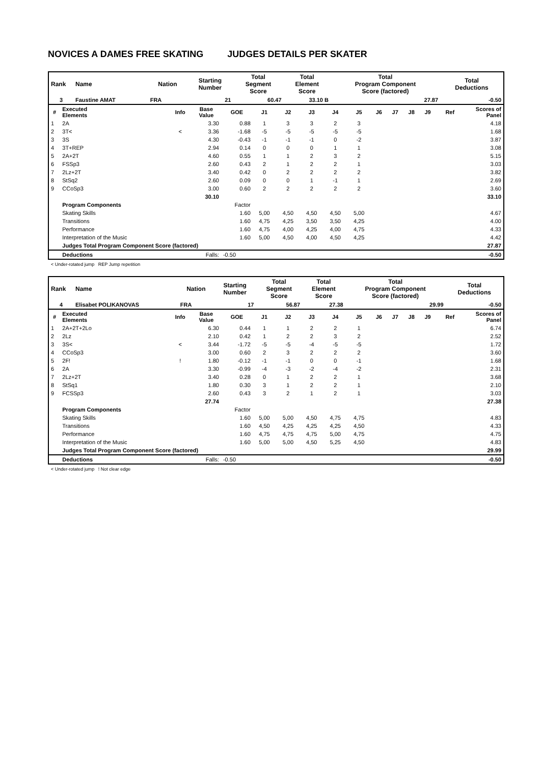NOVICES A DAMES FREE SKATING JUDGES DETAILS PER SKATER
| Rank | Name | Nation | Starting Number | Total Segment Score | Total Element Score | Total Program Component Score (factored) | Total Deductions |
| --- | --- | --- | --- | --- | --- | --- | --- |
| 3 | Faustine AMAT | FRA | 21 | 60.47 | 33.10 B | 27.87 | -0.50 |
| # | Executed Elements | Info | Base Value | GOE | J1 | J2 | J3 | J4 | J5 | J6 | J7 | J8 | J9 | Ref | Scores of Panel |
| --- | --- | --- | --- | --- | --- | --- | --- | --- | --- | --- | --- | --- | --- | --- | --- |
| 1 | 2A | | 3.30 | 0.88 | 1 | 3 | 3 | 2 | 3 | | | | | | 4.18 |
| 2 | 3T< | < | 3.36 | -1.68 | -5 | -5 | -5 | -5 | -5 | | | | | | 1.68 |
| 3 | 3S | | 4.30 | -0.43 | -1 | -1 | -1 | 0 | -2 | | | | | | 3.87 |
| 4 | 3T+REP | | 2.94 | 0.14 | 0 | 0 | 0 | 1 | 1 | | | | | | 3.08 |
| 5 | 2A+2T | | 4.60 | 0.55 | 1 | 1 | 2 | 3 | 2 | | | | | | 5.15 |
| 6 | FSSp3 | | 2.60 | 0.43 | 2 | 1 | 2 | 2 | 1 | | | | | | 3.03 |
| 7 | 2Lz+2T | | 3.40 | 0.42 | 0 | 2 | 2 | 2 | 2 | | | | | | 3.82 |
| 8 | StSq2 | | 2.60 | 0.09 | 0 | 0 | 1 | -1 | 1 | | | | | | 2.69 |
| 9 | CCoSp3 | | 3.00 | 0.60 | 2 | 2 | 2 | 2 | 2 | | | | | | 3.60 |
| | | | 30.10 | | | | | | | | | | | | 33.10 |
| | Program Components | | | Factor | | | | | | | | | | | |
| | Skating Skills | | | 1.60 | 5,00 | 4,50 | 4,50 | 4,50 | 5,00 | | | | | | 4.67 |
| | Transitions | | | 1.60 | 4,75 | 4,25 | 3,50 | 3,50 | 4,25 | | | | | | 4.00 |
| | Performance | | | 1.60 | 4,75 | 4,00 | 4,25 | 4,00 | 4,75 | | | | | | 4.33 |
| | Interpretation of the Music | | | 1.60 | 5,00 | 4,50 | 4,00 | 4,50 | 4,25 | | | | | | 4.42 |
| | Judges Total Program Component Score (factored) | | | | | | | | | | | | | | 27.87 |
| | Deductions | | Falls: | -0.50 | | | | | | | | | | | -0.50 |
< Under-rotated jump REP Jump repetition
| Rank | Name | Nation | Starting Number | Total Segment Score | Total Element Score | Total Program Component Score (factored) | Total Deductions |
| --- | --- | --- | --- | --- | --- | --- | --- |
| 4 | Elisabet POLIKANOVAS | FRA | 17 | 56.87 | 27.38 | 29.99 | -0.50 |
| # | Executed Elements | Info | Base Value | GOE | J1 | J2 | J3 | J4 | J5 | J6 | J7 | J8 | J9 | Ref | Scores of Panel |
| --- | --- | --- | --- | --- | --- | --- | --- | --- | --- | --- | --- | --- | --- | --- | --- |
| 1 | 2A+2T+2Lo | | 6.30 | 0.44 | 1 | 1 | 2 | 2 | 1 | | | | | | 6.74 |
| 2 | 2Lz | | 2.10 | 0.42 | 1 | 2 | 2 | 3 | 2 | | | | | | 2.52 |
| 3 | 3S< | < | 3.44 | -1.72 | -5 | -5 | -4 | -5 | -5 | | | | | | 1.72 |
| 4 | CCoSp3 | | 3.00 | 0.60 | 2 | 3 | 2 | 2 | 2 | | | | | | 3.60 |
| 5 | 2F! | ! | 1.80 | -0.12 | -1 | -1 | 0 | 0 | -1 | | | | | | 1.68 |
| 6 | 2A | | 3.30 | -0.99 | -4 | -3 | -2 | -4 | -2 | | | | | | 2.31 |
| 7 | 2Lz+2T | | 3.40 | 0.28 | 0 | 1 | 2 | 2 | 1 | | | | | | 3.68 |
| 8 | StSq1 | | 1.80 | 0.30 | 3 | 1 | 2 | 2 | 1 | | | | | | 2.10 |
| 9 | FCSSp3 | | 2.60 | 0.43 | 3 | 2 | 1 | 2 | 1 | | | | | | 3.03 |
| | | | 27.74 | | | | | | | | | | | | 27.38 |
| | Program Components | | | Factor | | | | | | | | | | | |
| | Skating Skills | | | 1.60 | 5,00 | 5,00 | 4,50 | 4,75 | 4,75 | | | | | | 4.83 |
| | Transitions | | | 1.60 | 4,50 | 4,25 | 4,25 | 4,25 | 4,50 | | | | | | 4.33 |
| | Performance | | | 1.60 | 4,75 | 4,75 | 4,75 | 5,00 | 4,75 | | | | | | 4.75 |
| | Interpretation of the Music | | | 1.60 | 5,00 | 5,00 | 4,50 | 5,25 | 4,50 | | | | | | 4.83 |
| | Judges Total Program Component Score (factored) | | | | | | | | | | | | | | 29.99 |
| | Deductions | | Falls: | -0.50 | | | | | | | | | | | -0.50 |
< Under-rotated jump ! Not clear edge